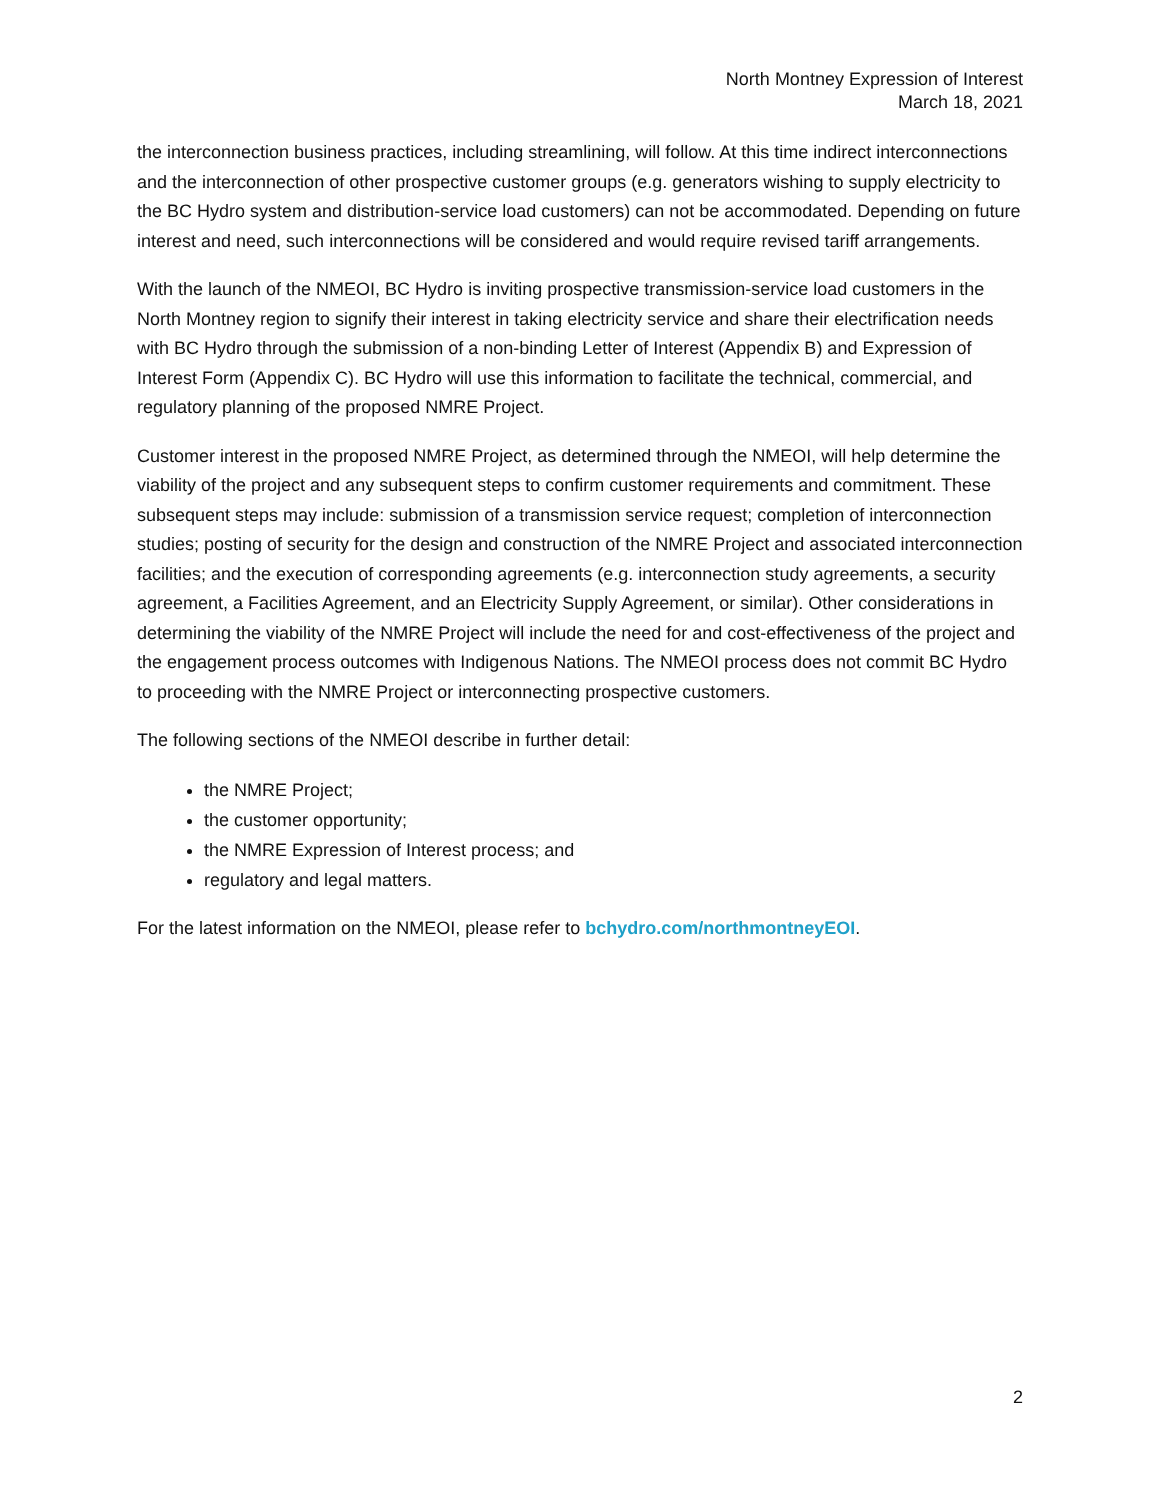North Montney Expression of Interest
March 18, 2021
the interconnection business practices, including streamlining, will follow. At this time indirect interconnections and the interconnection of other prospective customer groups (e.g. generators wishing to supply electricity to the BC Hydro system and distribution-service load customers) can not be accommodated. Depending on future interest and need, such interconnections will be considered and would require revised tariff arrangements.
With the launch of the NMEOI, BC Hydro is inviting prospective transmission-service load customers in the North Montney region to signify their interest in taking electricity service and share their electrification needs with BC Hydro through the submission of a non-binding Letter of Interest (Appendix B) and Expression of Interest Form (Appendix C). BC Hydro will use this information to facilitate the technical, commercial, and regulatory planning of the proposed NMRE Project.
Customer interest in the proposed NMRE Project, as determined through the NMEOI, will help determine the viability of the project and any subsequent steps to confirm customer requirements and commitment. These subsequent steps may include: submission of a transmission service request; completion of interconnection studies; posting of security for the design and construction of the NMRE Project and associated interconnection facilities; and the execution of corresponding agreements (e.g. interconnection study agreements, a security agreement, a Facilities Agreement, and an Electricity Supply Agreement, or similar). Other considerations in determining the viability of the NMRE Project will include the need for and cost-effectiveness of the project and the engagement process outcomes with Indigenous Nations. The NMEOI process does not commit BC Hydro to proceeding with the NMRE Project or interconnecting prospective customers.
The following sections of the NMEOI describe in further detail:
the NMRE Project;
the customer opportunity;
the NMRE Expression of Interest process; and
regulatory and legal matters.
For the latest information on the NMEOI, please refer to bchydro.com/northmontneyEOI.
2